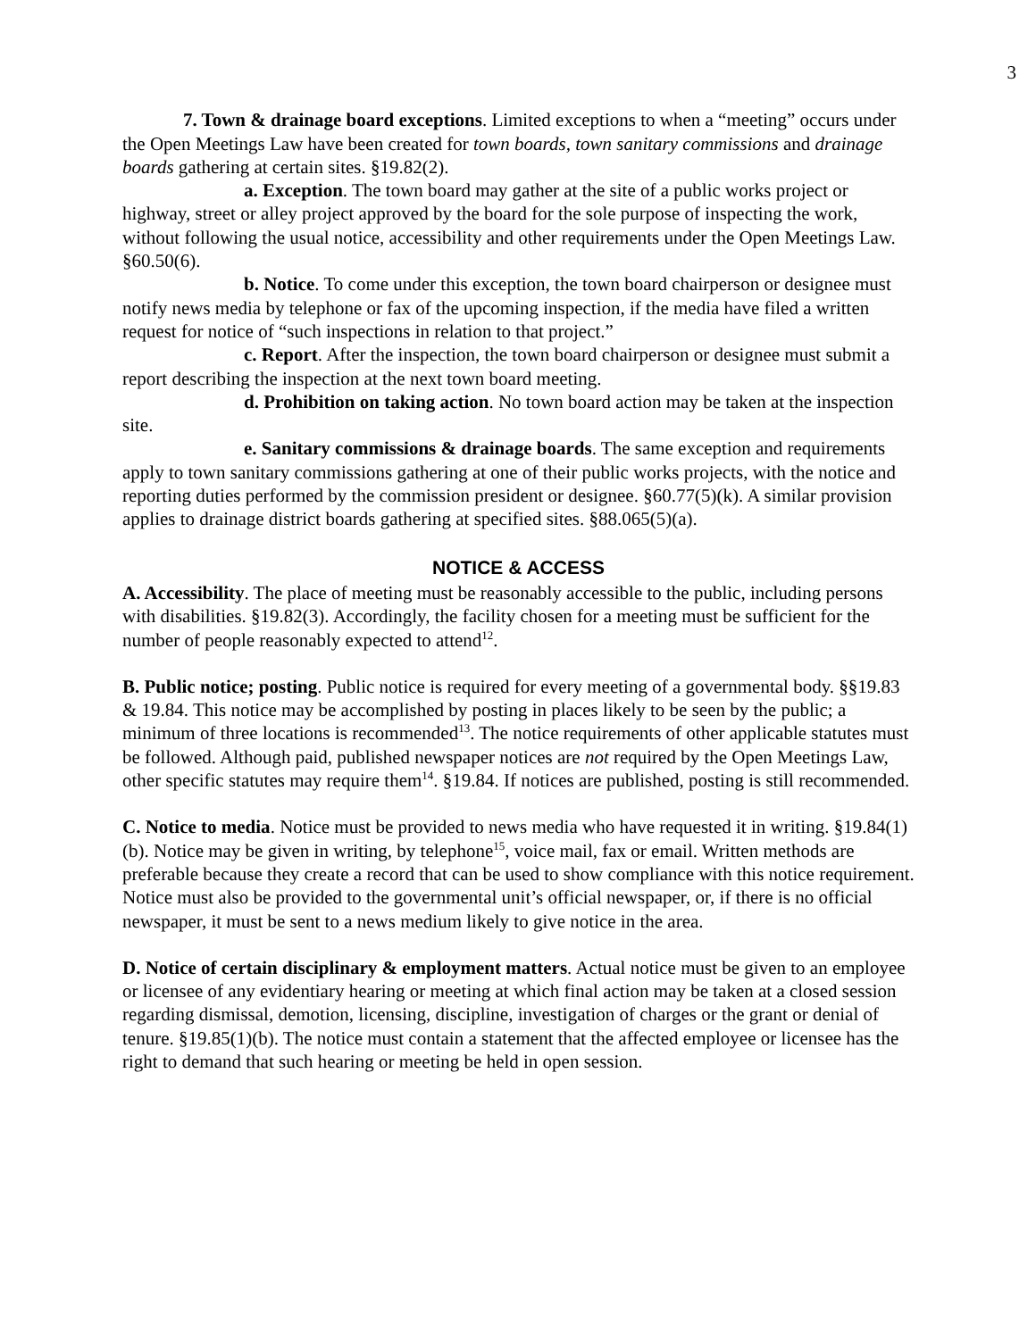3
7. Town & drainage board exceptions. Limited exceptions to when a “meeting” occurs under the Open Meetings Law have been created for town boards, town sanitary commissions and drainage boards gathering at certain sites. §19.82(2).
a. Exception. The town board may gather at the site of a public works project or highway, street or alley project approved by the board for the sole purpose of inspecting the work, without following the usual notice, accessibility and other requirements under the Open Meetings Law. §60.50(6).
b. Notice. To come under this exception, the town board chairperson or designee must notify news media by telephone or fax of the upcoming inspection, if the media have filed a written request for notice of “such inspections in relation to that project.”
c. Report. After the inspection, the town board chairperson or designee must submit a report describing the inspection at the next town board meeting.
d. Prohibition on taking action. No town board action may be taken at the inspection site.
e. Sanitary commissions & drainage boards. The same exception and requirements apply to town sanitary commissions gathering at one of their public works projects, with the notice and reporting duties performed by the commission president or designee. §60.77(5)(k). A similar provision applies to drainage district boards gathering at specified sites. §88.065(5)(a).
NOTICE & ACCESS
A. Accessibility. The place of meeting must be reasonably accessible to the public, including persons with disabilities. §19.82(3). Accordingly, the facility chosen for a meeting must be sufficient for the number of people reasonably expected to attend<sup>12</sup>.
B. Public notice; posting. Public notice is required for every meeting of a governmental body. §§19.83 & 19.84. This notice may be accomplished by posting in places likely to be seen by the public; a minimum of three locations is recommended<sup>13</sup>. The notice requirements of other applicable statutes must be followed. Although paid, published newspaper notices are not required by the Open Meetings Law, other specific statutes may require them<sup>14</sup>. §19.84. If notices are published, posting is still recommended.
C. Notice to media. Notice must be provided to news media who have requested it in writing. §19.84(1)(b). Notice may be given in writing, by telephone<sup>15</sup>, voice mail, fax or email. Written methods are preferable because they create a record that can be used to show compliance with this notice requirement. Notice must also be provided to the governmental unit’s official newspaper, or, if there is no official newspaper, it must be sent to a news medium likely to give notice in the area.
D. Notice of certain disciplinary & employment matters. Actual notice must be given to an employee or licensee of any evidentiary hearing or meeting at which final action may be taken at a closed session regarding dismissal, demotion, licensing, discipline, investigation of charges or the grant or denial of tenure. §19.85(1)(b). The notice must contain a statement that the affected employee or licensee has the right to demand that such hearing or meeting be held in open session.